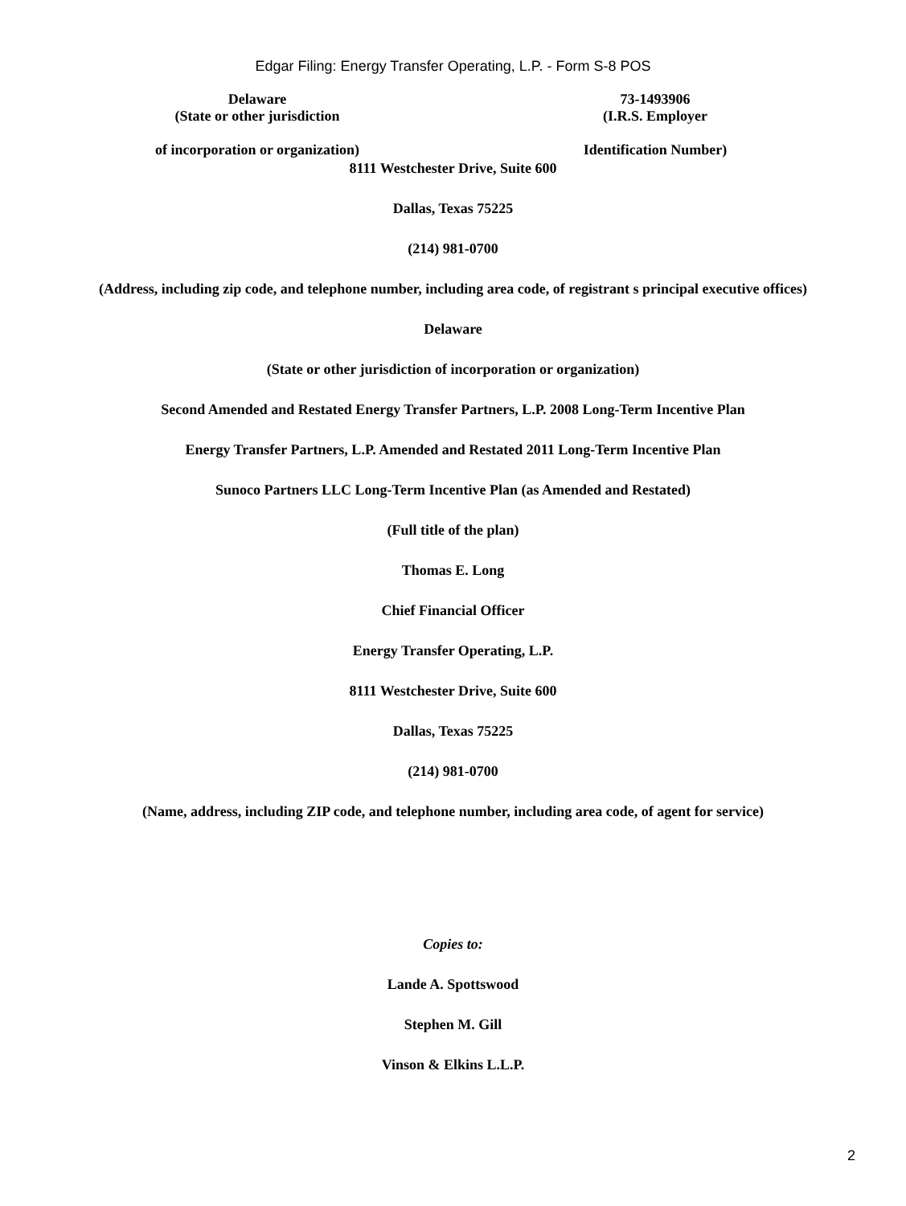Edgar Filing: Energy Transfer Operating, L.P. - Form S-8 POS
Delaware
(State or other jurisdiction
of incorporation or organization)
73-1493906
(I.R.S. Employer
Identification Number)
8111 Westchester Drive, Suite 600
Dallas, Texas 75225
(214) 981-0700
(Address, including zip code, and telephone number, including area code, of registrant s principal executive offices)
Delaware
(State or other jurisdiction of incorporation or organization)
Second Amended and Restated Energy Transfer Partners, L.P. 2008 Long-Term Incentive Plan
Energy Transfer Partners, L.P. Amended and Restated 2011 Long-Term Incentive Plan
Sunoco Partners LLC Long-Term Incentive Plan (as Amended and Restated)
(Full title of the plan)
Thomas E. Long
Chief Financial Officer
Energy Transfer Operating, L.P.
8111 Westchester Drive, Suite 600
Dallas, Texas 75225
(214) 981-0700
(Name, address, including ZIP code, and telephone number, including area code, of agent for service)
Copies to:
Lande A. Spottswood
Stephen M. Gill
Vinson & Elkins L.L.P.
2